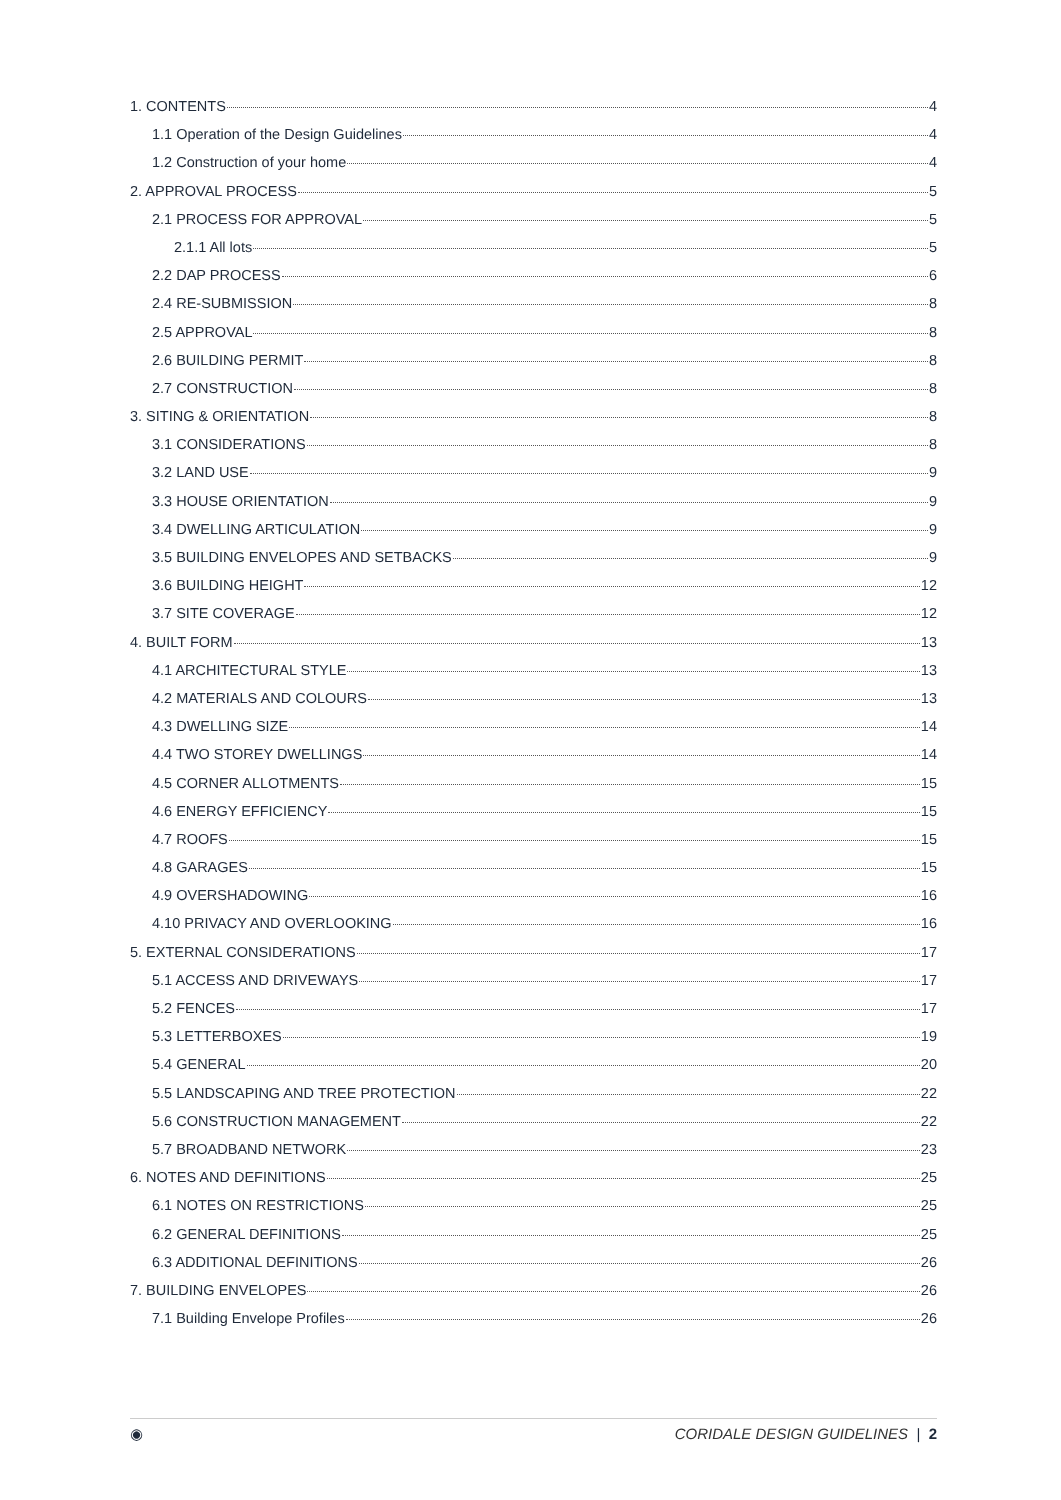1. CONTENTS 4
1.1 Operation of the Design Guidelines 4
1.2 Construction of your home 4
2. APPROVAL PROCESS 5
2.1 PROCESS FOR APPROVAL 5
2.1.1 All lots 5
2.2 DAP PROCESS 6
2.4 RE-SUBMISSION 8
2.5 APPROVAL 8
2.6 BUILDING PERMIT 8
2.7 CONSTRUCTION 8
3. SITING & ORIENTATION 8
3.1 CONSIDERATIONS 8
3.2 LAND USE 9
3.3 HOUSE ORIENTATION 9
3.4 DWELLING ARTICULATION 9
3.5 BUILDING ENVELOPES AND SETBACKS 9
3.6 BUILDING HEIGHT 12
3.7 SITE COVERAGE 12
4. BUILT FORM 13
4.1 ARCHITECTURAL STYLE 13
4.2 MATERIALS AND COLOURS 13
4.3 DWELLING SIZE 14
4.4 TWO STOREY DWELLINGS 14
4.5 CORNER ALLOTMENTS 15
4.6 ENERGY EFFICIENCY 15
4.7 ROOFS 15
4.8 GARAGES 15
4.9 OVERSHADOWING 16
4.10 PRIVACY AND OVERLOOKING 16
5. EXTERNAL CONSIDERATIONS 17
5.1 ACCESS AND DRIVEWAYS 17
5.2 FENCES 17
5.3 LETTERBOXES 19
5.4 GENERAL 20
5.5 LANDSCAPING AND TREE PROTECTION 22
5.6 CONSTRUCTION MANAGEMENT 22
5.7 BROADBAND NETWORK 23
6. NOTES AND DEFINITIONS 25
6.1 NOTES ON RESTRICTIONS 25
6.2 GENERAL DEFINITIONS 25
6.3 ADDITIONAL DEFINITIONS 26
7. BUILDING ENVELOPES 26
7.1 Building Envelope Profiles 26
◉ CORIDALE DESIGN GUIDELINES | 2